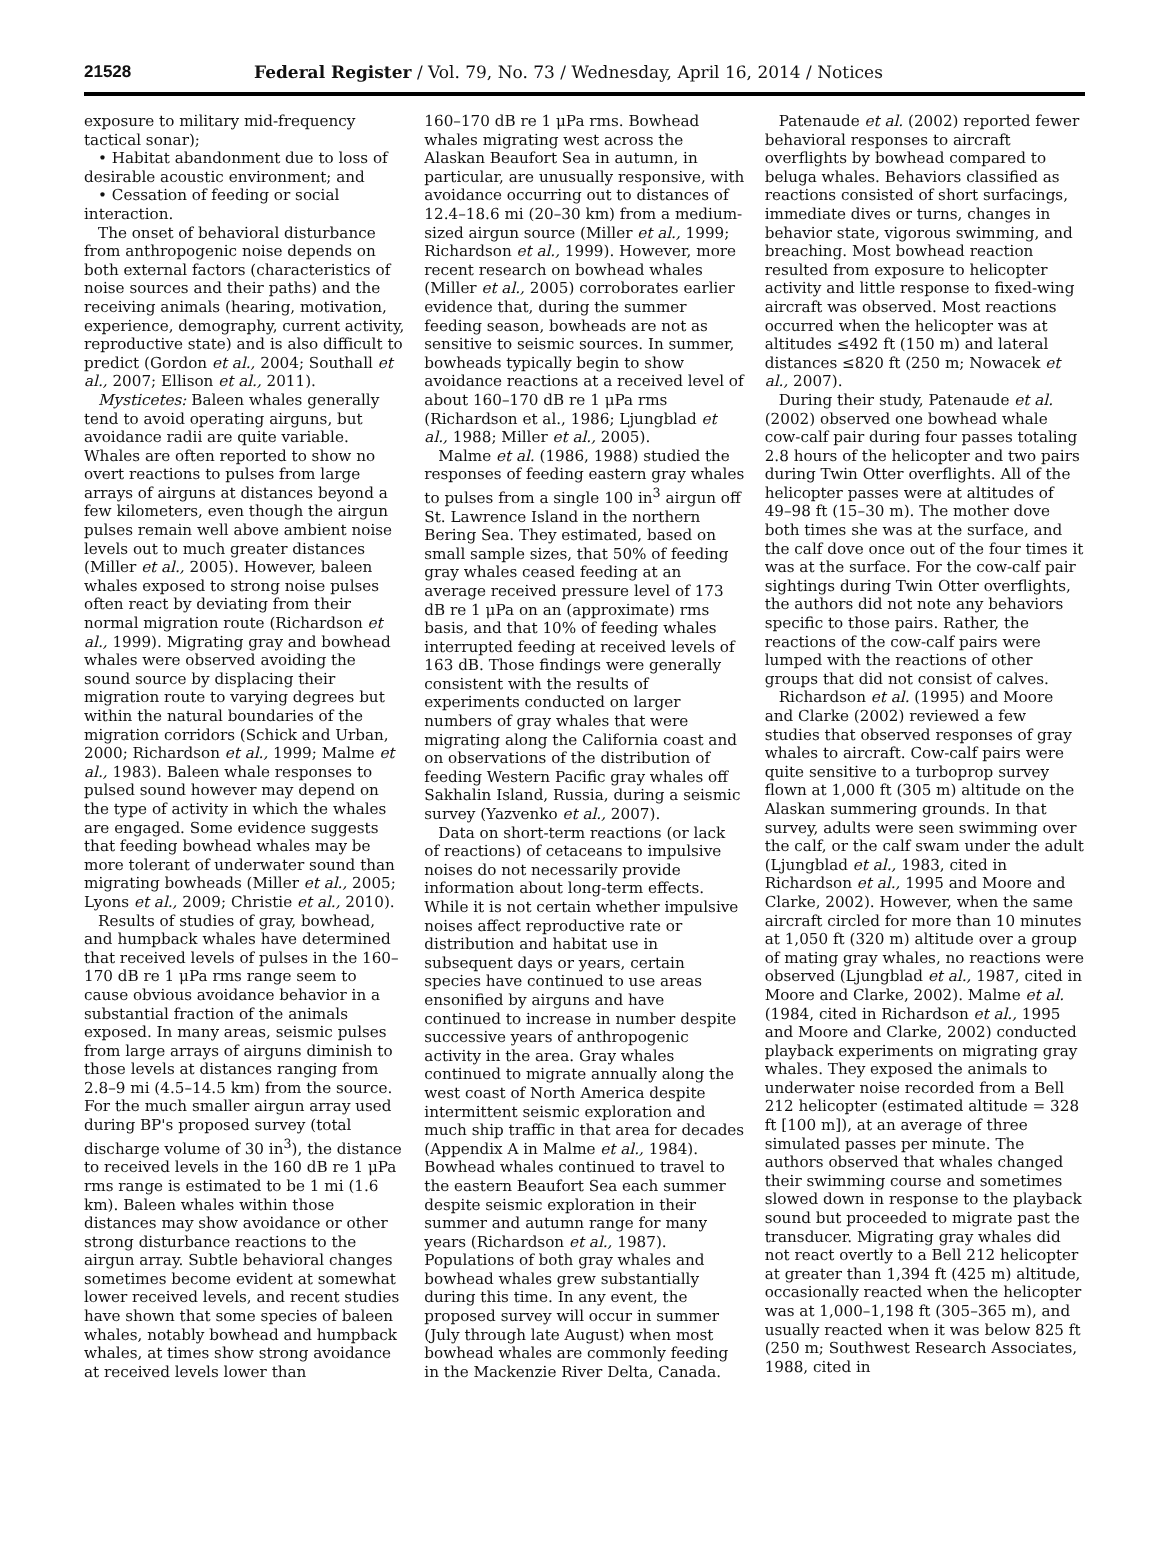21528 Federal Register / Vol. 79, No. 73 / Wednesday, April 16, 2014 / Notices
exposure to military mid-frequency tactical sonar);
• Habitat abandonment due to loss of desirable acoustic environment; and
• Cessation of feeding or social interaction.
The onset of behavioral disturbance from anthropogenic noise depends on both external factors (characteristics of noise sources and their paths) and the receiving animals (hearing, motivation, experience, demography, current activity, reproductive state) and is also difficult to predict (Gordon et al., 2004; Southall et al., 2007; Ellison et al., 2011).
Mysticetes: Baleen whales generally tend to avoid operating airguns, but avoidance radii are quite variable. Whales are often reported to show no overt reactions to pulses from large arrays of airguns at distances beyond a few kilometers, even though the airgun pulses remain well above ambient noise levels out to much greater distances (Miller et al., 2005). However, baleen whales exposed to strong noise pulses often react by deviating from their normal migration route (Richardson et al., 1999). Migrating gray and bowhead whales were observed avoiding the sound source by displacing their migration route to varying degrees but within the natural boundaries of the migration corridors (Schick and Urban, 2000; Richardson et al., 1999; Malme et al., 1983). Baleen whale responses to pulsed sound however may depend on the type of activity in which the whales are engaged. Some evidence suggests that feeding bowhead whales may be more tolerant of underwater sound than migrating bowheads (Miller et al., 2005; Lyons et al., 2009; Christie et al., 2010).
Results of studies of gray, bowhead, and humpback whales have determined that received levels of pulses in the 160–170 dB re 1 μPa rms range seem to cause obvious avoidance behavior in a substantial fraction of the animals exposed. In many areas, seismic pulses from large arrays of airguns diminish to those levels at distances ranging from 2.8–9 mi (4.5–14.5 km) from the source. For the much smaller airgun array used during BP's proposed survey (total discharge volume of 30 in<sup>3</sup>), the distance to received levels in the 160 dB re 1 μPa rms range is estimated to be 1 mi (1.6 km). Baleen whales within those distances may show avoidance or other strong disturbance reactions to the airgun array. Subtle behavioral changes sometimes become evident at somewhat lower received levels, and recent studies have shown that some species of baleen whales, notably bowhead and humpback whales, at times show strong avoidance at received levels lower than
160–170 dB re 1 μPa rms. Bowhead whales migrating west across the Alaskan Beaufort Sea in autumn, in particular, are unusually responsive, with avoidance occurring out to distances of 12.4–18.6 mi (20–30 km) from a medium-sized airgun source (Miller et al., 1999; Richardson et al., 1999). However, more recent research on bowhead whales (Miller et al., 2005) corroborates earlier evidence that, during the summer feeding season, bowheads are not as sensitive to seismic sources. In summer, bowheads typically begin to show avoidance reactions at a received level of about 160–170 dB re 1 μPa rms (Richardson et al., 1986; Ljungblad et al., 1988; Miller et al., 2005).
Malme et al. (1986, 1988) studied the responses of feeding eastern gray whales to pulses from a single 100 in<sup>3</sup> airgun off St. Lawrence Island in the northern Bering Sea. They estimated, based on small sample sizes, that 50% of feeding gray whales ceased feeding at an average received pressure level of 173 dB re 1 μPa on an (approximate) rms basis, and that 10% of feeding whales interrupted feeding at received levels of 163 dB. Those findings were generally consistent with the results of experiments conducted on larger numbers of gray whales that were migrating along the California coast and on observations of the distribution of feeding Western Pacific gray whales off Sakhalin Island, Russia, during a seismic survey (Yazvenko et al., 2007).
Data on short-term reactions (or lack of reactions) of cetaceans to impulsive noises do not necessarily provide information about long-term effects. While it is not certain whether impulsive noises affect reproductive rate or distribution and habitat use in subsequent days or years, certain species have continued to use areas ensonified by airguns and have continued to increase in number despite successive years of anthropogenic activity in the area. Gray whales continued to migrate annually along the west coast of North America despite intermittent seismic exploration and much ship traffic in that area for decades (Appendix A in Malme et al., 1984). Bowhead whales continued to travel to the eastern Beaufort Sea each summer despite seismic exploration in their summer and autumn range for many years (Richardson et al., 1987). Populations of both gray whales and bowhead whales grew substantially during this time. In any event, the proposed survey will occur in summer (July through late August) when most bowhead whales are commonly feeding in the Mackenzie River Delta, Canada.
Patenaude et al. (2002) reported fewer behavioral responses to aircraft overflights by bowhead compared to beluga whales. Behaviors classified as reactions consisted of short surfacings, immediate dives or turns, changes in behavior state, vigorous swimming, and breaching. Most bowhead reaction resulted from exposure to helicopter activity and little response to fixed-wing aircraft was observed. Most reactions occurred when the helicopter was at altitudes ≤492 ft (150 m) and lateral distances ≤820 ft (250 m; Nowacek et al., 2007).
During their study, Patenaude et al. (2002) observed one bowhead whale cow-calf pair during four passes totaling 2.8 hours of the helicopter and two pairs during Twin Otter overflights. All of the helicopter passes were at altitudes of 49–98 ft (15–30 m). The mother dove both times she was at the surface, and the calf dove once out of the four times it was at the surface. For the cow-calf pair sightings during Twin Otter overflights, the authors did not note any behaviors specific to those pairs. Rather, the reactions of the cow-calf pairs were lumped with the reactions of other groups that did not consist of calves.
Richardson et al. (1995) and Moore and Clarke (2002) reviewed a few studies that observed responses of gray whales to aircraft. Cow-calf pairs were quite sensitive to a turboprop survey flown at 1,000 ft (305 m) altitude on the Alaskan summering grounds. In that survey, adults were seen swimming over the calf, or the calf swam under the adult (Ljungblad et al., 1983, cited in Richardson et al., 1995 and Moore and Clarke, 2002). However, when the same aircraft circled for more than 10 minutes at 1,050 ft (320 m) altitude over a group of mating gray whales, no reactions were observed (Ljungblad et al., 1987, cited in Moore and Clarke, 2002). Malme et al. (1984, cited in Richardson et al., 1995 and Moore and Clarke, 2002) conducted playback experiments on migrating gray whales. They exposed the animals to underwater noise recorded from a Bell 212 helicopter (estimated altitude = 328 ft [100 m]), at an average of three simulated passes per minute. The authors observed that whales changed their swimming course and sometimes slowed down in response to the playback sound but proceeded to migrate past the transducer. Migrating gray whales did not react overtly to a Bell 212 helicopter at greater than 1,394 ft (425 m) altitude, occasionally reacted when the helicopter was at 1,000–1,198 ft (305–365 m), and usually reacted when it was below 825 ft (250 m; Southwest Research Associates, 1988, cited in